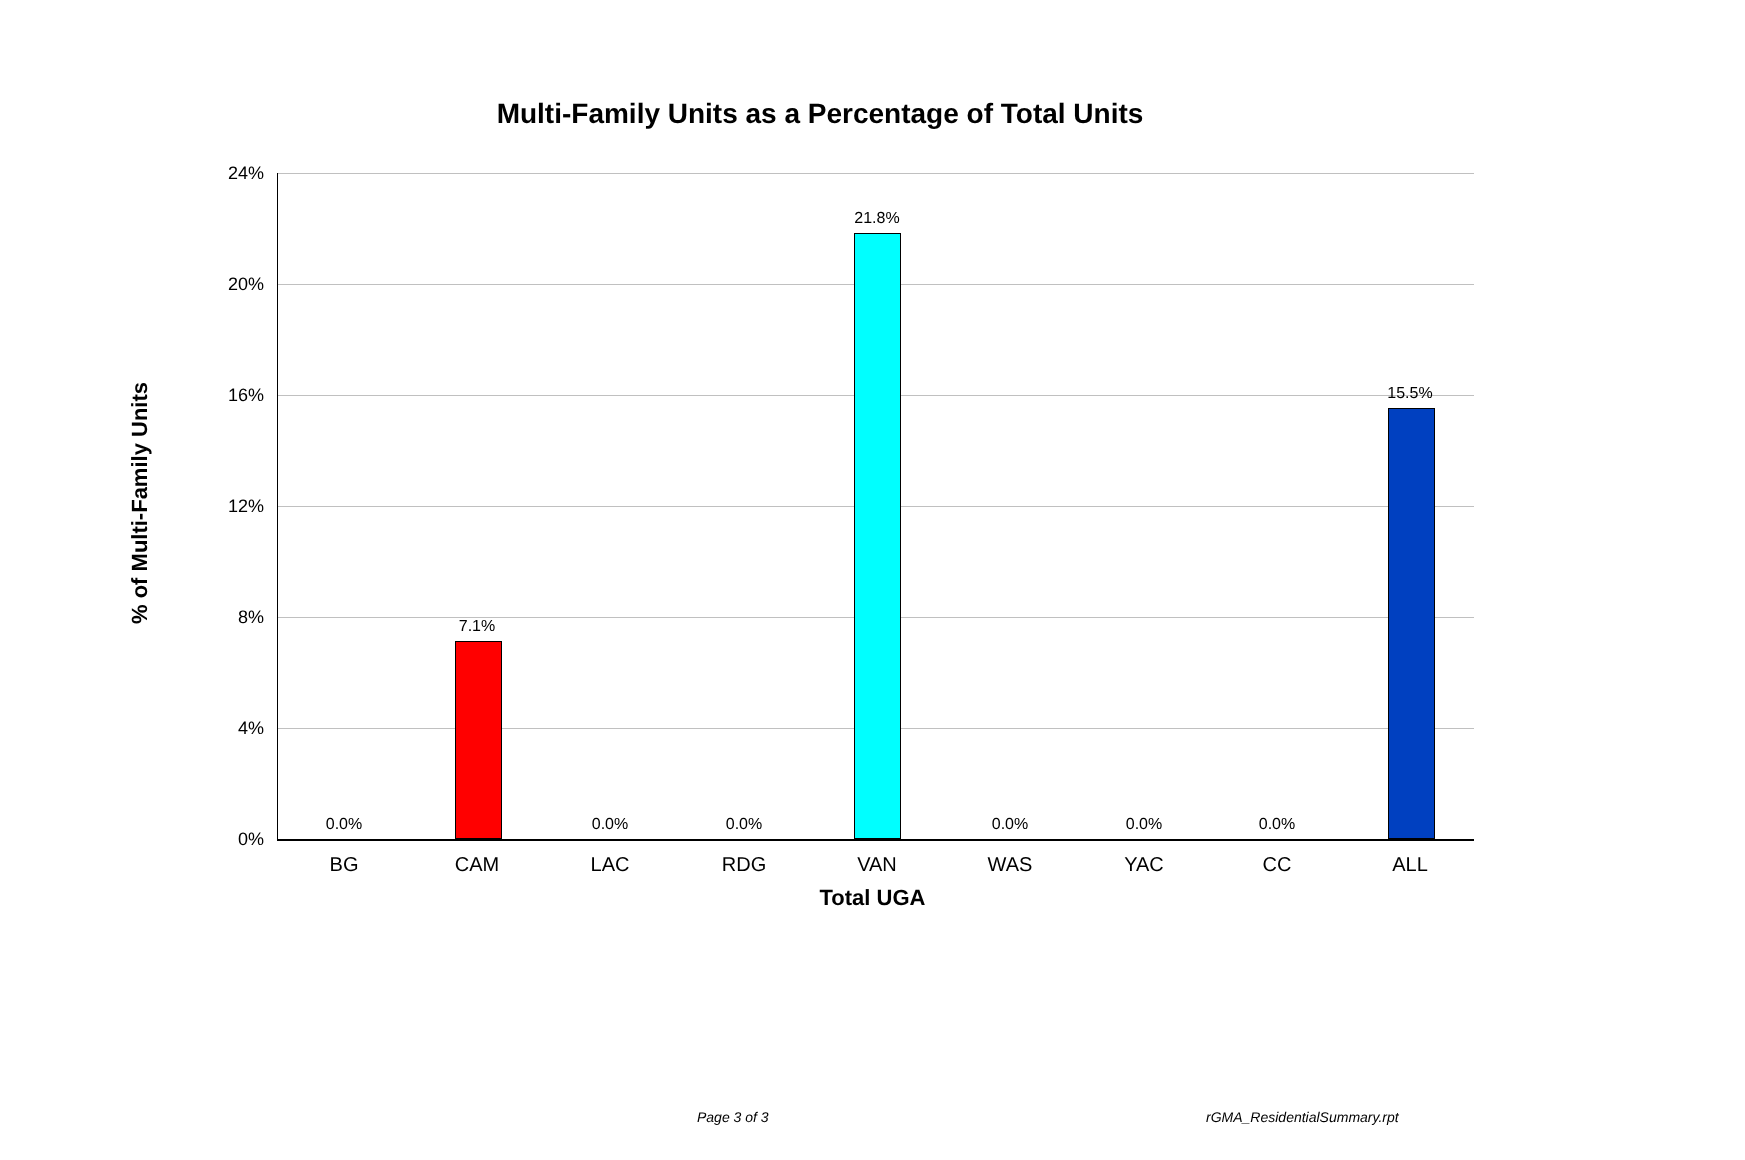Multi-Family Units as a Percentage of Total Units
% of Multi-Family Units
24%
20%
16%
12%
8%
4%
0%
0.0%
7.1%
0.0% 0.0%
21.8%
0.0% 0.0% 0.0%
15.5%
BG CAM LAC RDG VAN WAS YAC CC ALL
Total UGA
Page 3 of 3 rGMA_ResidentialSummary.rpt